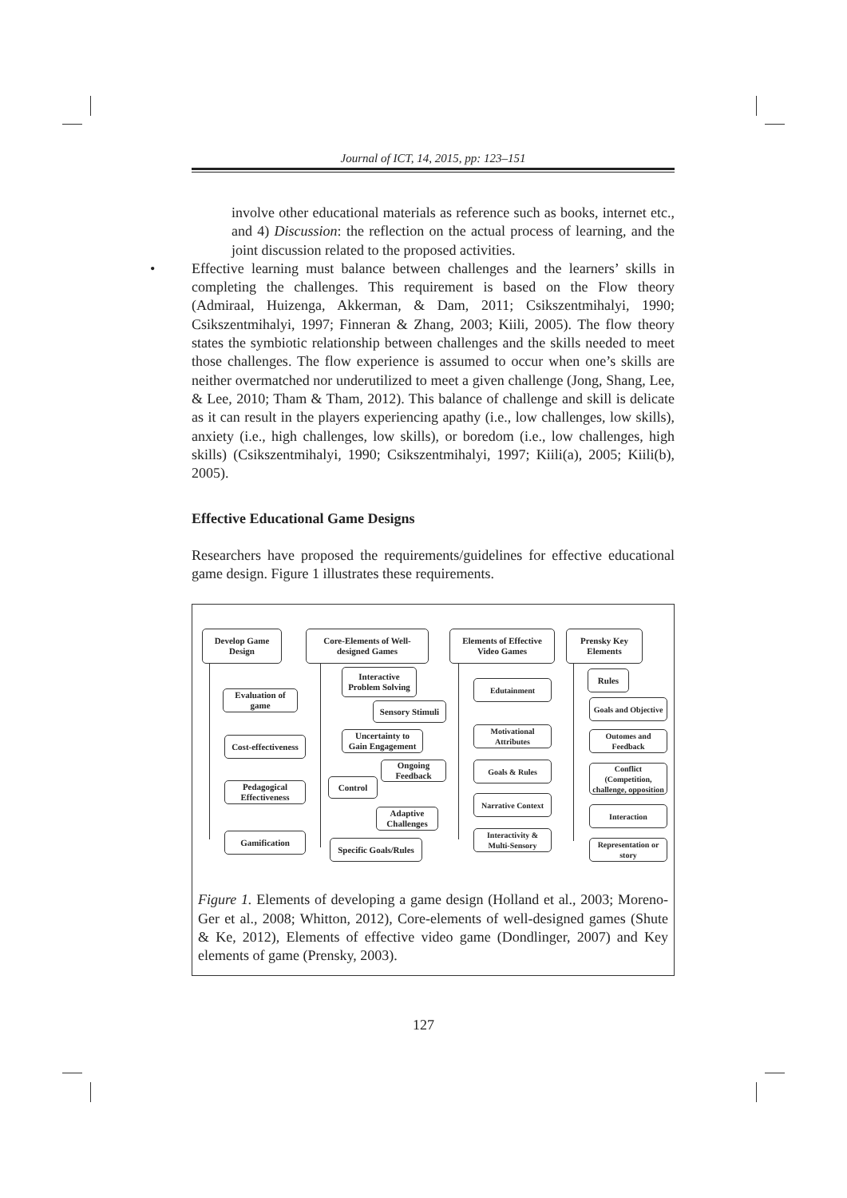Journal of ICT, 14, 2015, pp: 123–151
involve other educational materials as reference such as books, internet etc., and 4) Discussion: the reflection on the actual process of learning, and the joint discussion related to the proposed activities.
• Effective learning must balance between challenges and the learners’ skills in completing the challenges. This requirement is based on the Flow theory (Admiraal, Huizenga, Akkerman, & Dam, 2011; Csikszentmihalyi, 1990; Csikszentmihalyi, 1997; Finneran & Zhang, 2003; Kiili, 2005). The flow theory states the symbiotic relationship between challenges and the skills needed to meet those challenges. The flow experience is assumed to occur when one’s skills are neither overmatched nor underutilized to meet a given challenge (Jong, Shang, Lee, & Lee, 2010; Tham & Tham, 2012). This balance of challenge and skill is delicate as it can result in the players experiencing apathy (i.e., low challenges, low skills), anxiety (i.e., high challenges, low skills), or boredom (i.e., low challenges, high skills) (Csikszentmihalyi, 1990; Csikszentmihalyi, 1997; Kiili(a), 2005; Kiili(b), 2005).
Effective Educational Game Designs
Researchers have proposed the requirements/guidelines for effective educational game design. Figure 1 illustrates these requirements.
Develop Game
Design
Core-Elements of Well-
designed Games
Elements of Effective
Video Games
Prensky Key
Elements
Evaluation of
game
Cost-effectiveness
Pedagogical
Effectiveness
Gamification
Interactive
Problem Solving
Sensory Stimuli
Uncertainty to
Gain Engagement
Ongoing
Feedback
Control
Adaptive
Challenges
Specific Goals/Rules
Edutainment
Motivational
Attributes
Goals & Rules
Narrative Context
Interactivity &
Multi-Sensory
Rules
Goals and Objective
Outomes and
Feedback
Conflict
(Competition,
challenge, opposition
Interaction
Representation or
story
Figure 1. Elements of developing a game design (Holland et al., 2003; Moreno-Ger et al., 2008; Whitton, 2012), Core-elements of well-designed games (Shute & Ke, 2012), Elements of effective video game (Dondlinger, 2007) and Key elements of game (Prensky, 2003).
127